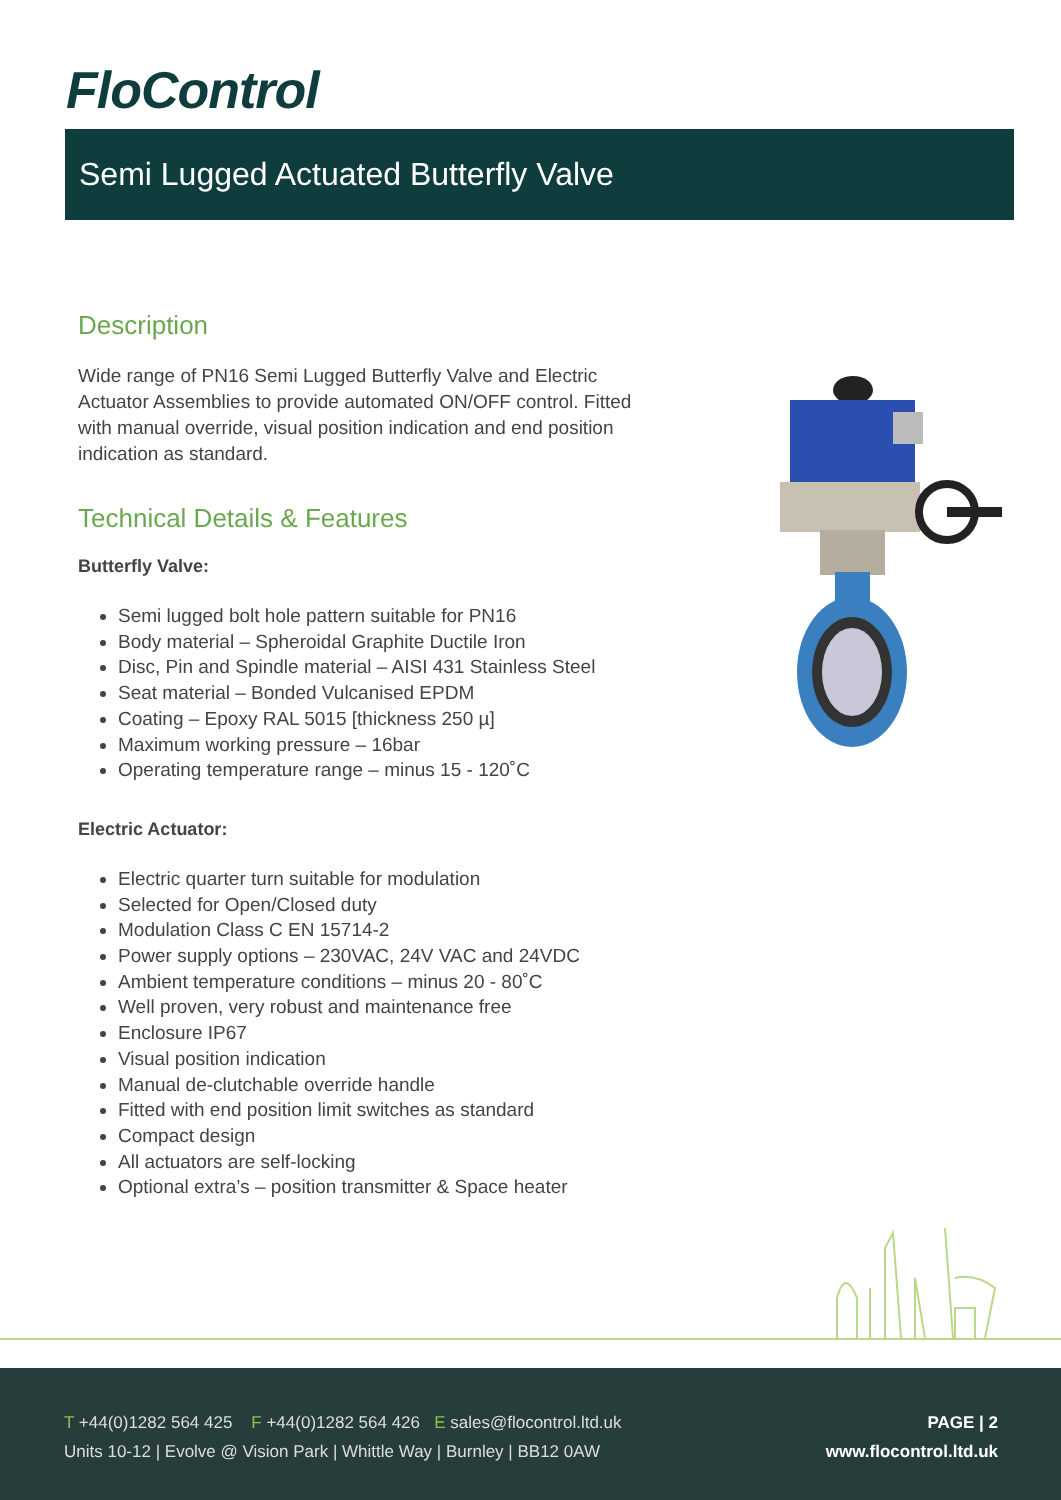FloControl
Semi Lugged Actuated Butterfly Valve
Description
Wide range of PN16 Semi Lugged Butterfly Valve and Electric Actuator Assemblies to provide automated ON/OFF control. Fitted with manual override, visual position indication and end position indication as standard.
Technical Details & Features
Butterfly Valve:
Semi lugged bolt hole pattern suitable for PN16
Body material – Spheroidal Graphite Ductile Iron
Disc, Pin and Spindle material – AISI 431 Stainless Steel
Seat material – Bonded Vulcanised EPDM
Coating – Epoxy RAL 5015 [thickness 250 µ]
Maximum working pressure – 16bar
Operating temperature range – minus 15 - 120˚C
Electric Actuator:
Electric quarter turn suitable for modulation
Selected for Open/Closed duty
Modulation Class C EN 15714-2
Power supply options – 230VAC, 24V VAC and 24VDC
Ambient temperature conditions – minus 20 - 80˚C
Well proven, very robust and maintenance free
Enclosure IP67
Visual position indication
Manual de-clutchable override handle
Fitted with end position limit switches as standard
Compact design
All actuators are self-locking
Optional extra’s – position transmitter & Space heater
T +44(0)1282 564 425 F +44(0)1282 564 426 E sales@flocontrol.ltd.uk
Units 10-12 | Evolve @ Vision Park | Whittle Way | Burnley | BB12 0AW
PAGE | 2
www.flocontrol.ltd.uk